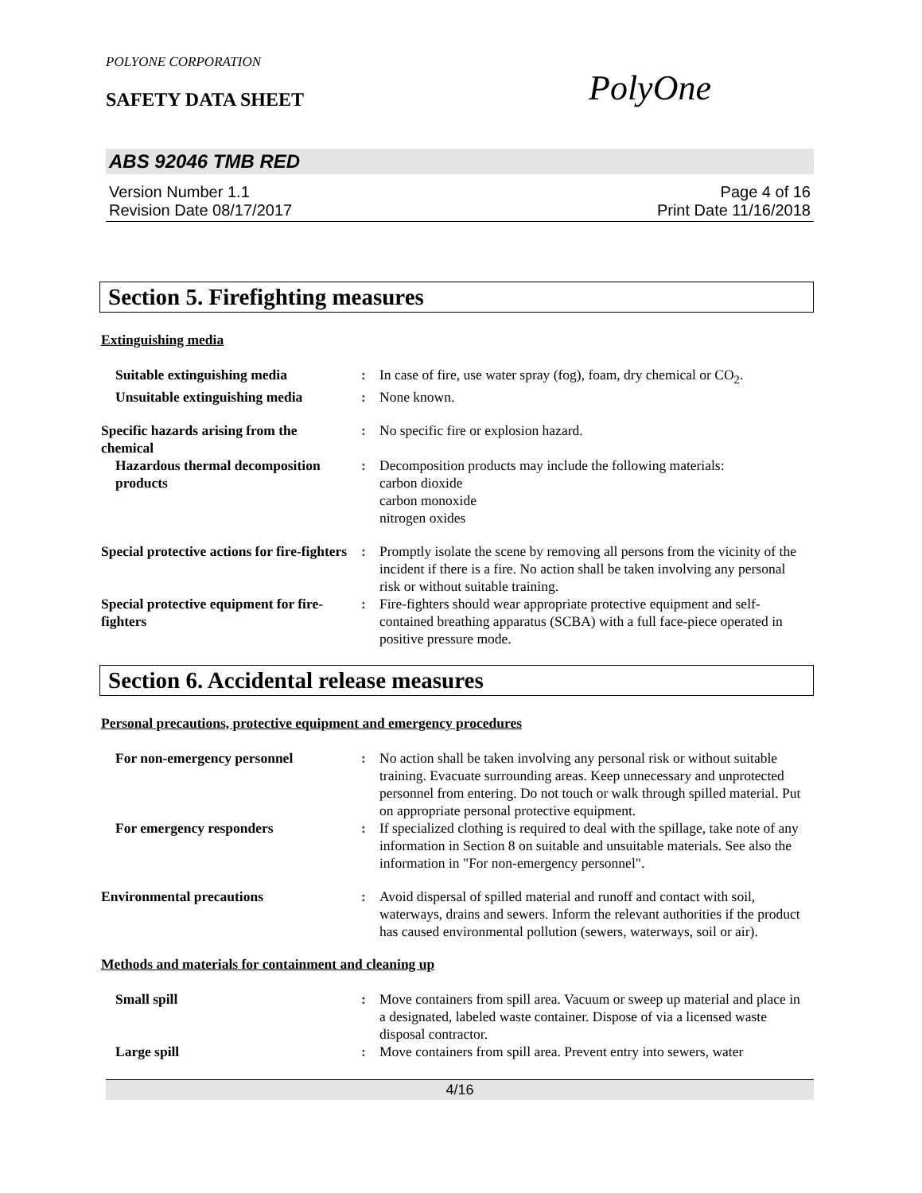POLYONE CORPORATION
SAFETY DATA SHEET PolyOne
ABS 92046 TMB RED
Version Number 1.1
Revision Date 08/17/2017
Page 4 of 16
Print Date 11/16/2018
Section 5. Firefighting measures
Extinguishing media
Suitable extinguishing media
: In case of fire, use water spray (fog), foam, dry chemical or CO<sub>2</sub>.
Unsuitable extinguishing media
: None known.
Specific hazards arising from the chemical
: No specific fire or explosion hazard.
Hazardous thermal decomposition products
: Decomposition products may include the following materials:
carbon dioxide
carbon monoxide
nitrogen oxides
Special protective actions for fire-fighters
: Promptly isolate the scene by removing all persons from the vicinity of the incident if there is a fire. No action shall be taken involving any personal risk or without suitable training.
Special protective equipment for fire-fighters
: Fire-fighters should wear appropriate protective equipment and self-contained breathing apparatus (SCBA) with a full face-piece operated in positive pressure mode.
Section 6. Accidental release measures
Personal precautions, protective equipment and emergency procedures
For non-emergency personnel : No action shall be taken involving any personal risk or without suitable training. Evacuate surrounding areas. Keep unnecessary and unprotected personnel from entering. Do not touch or walk through spilled material. Put on appropriate personal protective equipment.
For emergency responders : If specialized clothing is required to deal with the spillage, take note of any information in Section 8 on suitable and unsuitable materials. See also the information in "For non-emergency personnel".
Environmental precautions : Avoid dispersal of spilled material and runoff and contact with soil, waterways, drains and sewers. Inform the relevant authorities if the product has caused environmental pollution (sewers, waterways, soil or air).
Methods and materials for containment and cleaning up
Small spill : Move containers from spill area. Vacuum or sweep up material and place in a designated, labeled waste container. Dispose of via a licensed waste disposal contractor.
Large spill : Move containers from spill area. Prevent entry into sewers, water
4/16